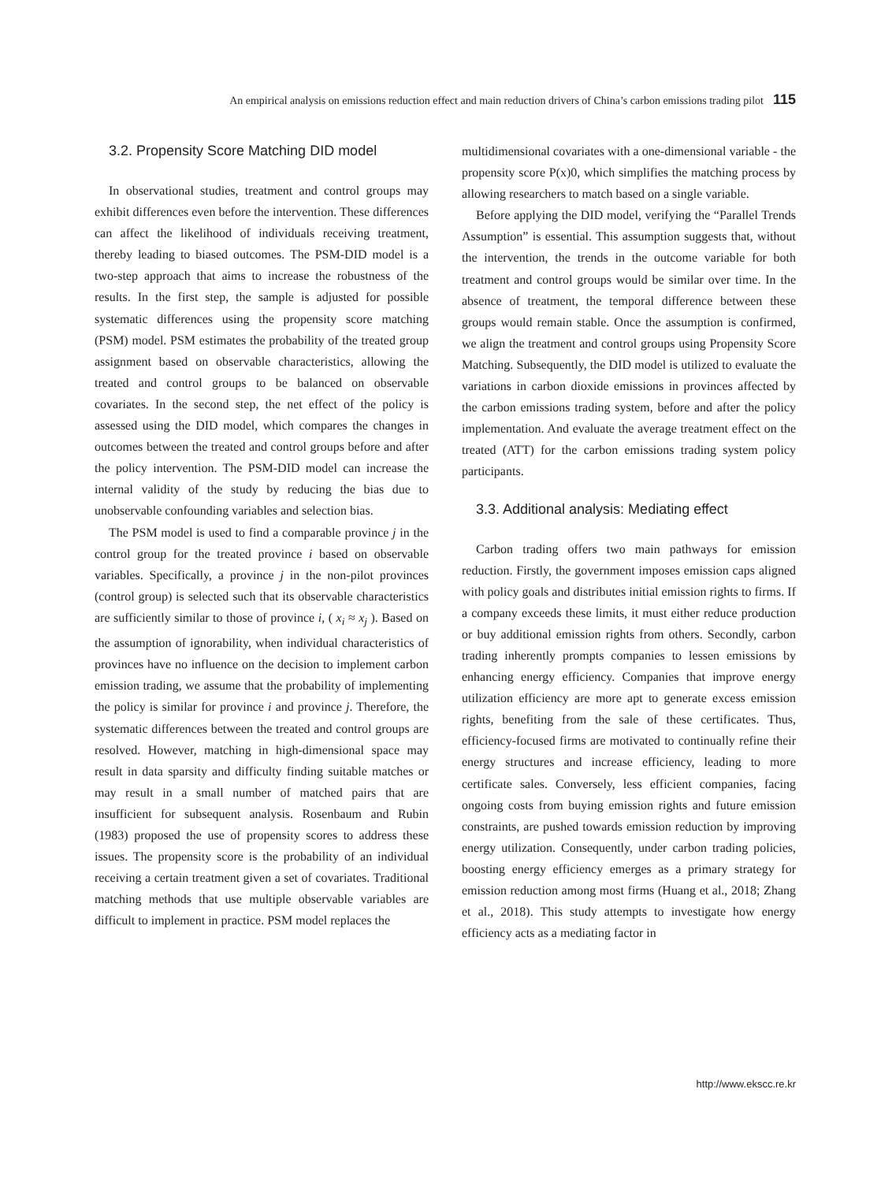An empirical analysis on emissions reduction effect and main reduction drivers of China’s carbon emissions trading pilot 115
3.2. Propensity Score Matching DID model
In observational studies, treatment and control groups may exhibit differences even before the intervention. These differences can affect the likelihood of individuals receiving treatment, thereby leading to biased outcomes. The PSM-DID model is a two-step approach that aims to increase the robustness of the results. In the first step, the sample is adjusted for possible systematic differences using the propensity score matching (PSM) model. PSM estimates the probability of the treated group assignment based on observable characteristics, allowing the treated and control groups to be balanced on observable covariates. In the second step, the net effect of the policy is assessed using the DID model, which compares the changes in outcomes between the treated and control groups before and after the policy intervention. The PSM-DID model can increase the internal validity of the study by reducing the bias due to unobservable confounding variables and selection bias.
The PSM model is used to find a comparable province j in the control group for the treated province i based on observable variables. Specifically, a province j in the non-pilot provinces (control group) is selected such that its observable characteristics are sufficiently similar to those of province i, ( x<sub>i</sub> ≈ x<sub>j</sub> ). Based on the assumption of ignorability, when individual characteristics of provinces have no influence on the decision to implement carbon emission trading, we assume that the probability of implementing the policy is similar for province i and province j. Therefore, the systematic differences between the treated and control groups are resolved. However, matching in high-dimensional space may result in data sparsity and difficulty finding suitable matches or may result in a small number of matched pairs that are insufficient for subsequent analysis. Rosenbaum and Rubin (1983) proposed the use of propensity scores to address these issues. The propensity score is the probability of an individual receiving a certain treatment given a set of covariates. Traditional matching methods that use multiple observable variables are difficult to implement in practice. PSM model replaces the
multidimensional covariates with a one-dimensional variable - the propensity score P(x)0, which simplifies the matching process by allowing researchers to match based on a single variable.
Before applying the DID model, verifying the “Parallel Trends Assumption” is essential. This assumption suggests that, without the intervention, the trends in the outcome variable for both treatment and control groups would be similar over time. In the absence of treatment, the temporal difference between these groups would remain stable. Once the assumption is confirmed, we align the treatment and control groups using Propensity Score Matching. Subsequently, the DID model is utilized to evaluate the variations in carbon dioxide emissions in provinces affected by the carbon emissions trading system, before and after the policy implementation. And evaluate the average treatment effect on the treated (ATT) for the carbon emissions trading system policy participants.
3.3. Additional analysis: Mediating effect
Carbon trading offers two main pathways for emission reduction. Firstly, the government imposes emission caps aligned with policy goals and distributes initial emission rights to firms. If a company exceeds these limits, it must either reduce production or buy additional emission rights from others. Secondly, carbon trading inherently prompts companies to lessen emissions by enhancing energy efficiency. Companies that improve energy utilization efficiency are more apt to generate excess emission rights, benefiting from the sale of these certificates. Thus, efficiency-focused firms are motivated to continually refine their energy structures and increase efficiency, leading to more certificate sales. Conversely, less efficient companies, facing ongoing costs from buying emission rights and future emission constraints, are pushed towards emission reduction by improving energy utilization. Consequently, under carbon trading policies, boosting energy efficiency emerges as a primary strategy for emission reduction among most firms (Huang et al., 2018; Zhang et al., 2018). This study attempts to investigate how energy efficiency acts as a mediating factor in
http://www.ekscc.re.kr